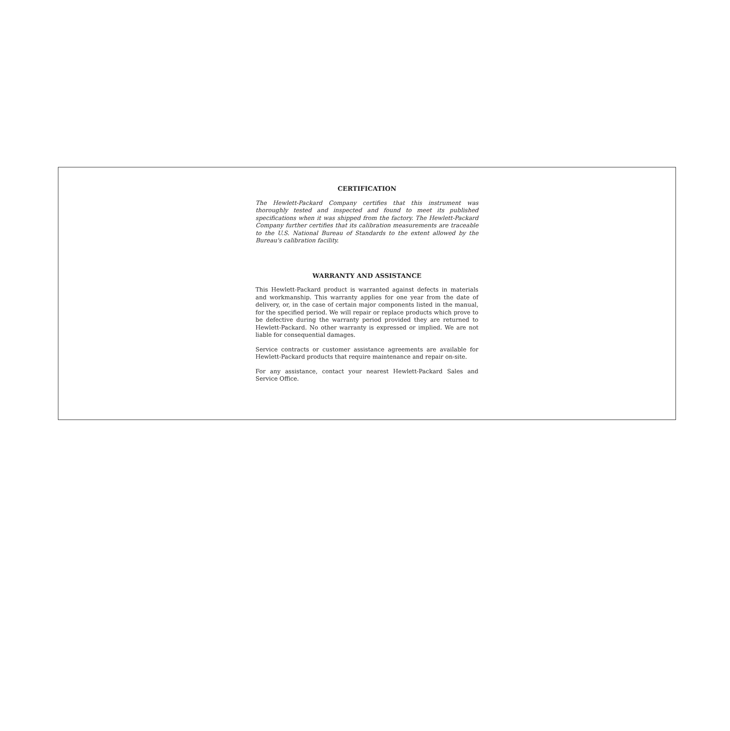CERTIFICATION
The Hewlett-Packard Company certifies that this instrument was thoroughly tested and inspected and found to meet its published specifications when it was shipped from the factory. The Hewlett-Packard Company further certifies that its calibration measurements are traceable to the U.S. National Bureau of Standards to the extent allowed by the Bureau's calibration facility.
WARRANTY AND ASSISTANCE
This Hewlett-Packard product is warranted against defects in materials and workmanship. This warranty applies for one year from the date of delivery, or, in the case of certain major components listed in the manual, for the specified period. We will repair or replace products which prove to be defective during the warranty period provided they are returned to Hewlett-Packard. No other warranty is expressed or implied. We are not liable for consequential damages.
Service contracts or customer assistance agreements are available for Hewlett-Packard products that require maintenance and repair on-site.
For any assistance, contact your nearest Hewlett-Packard Sales and Service Office.